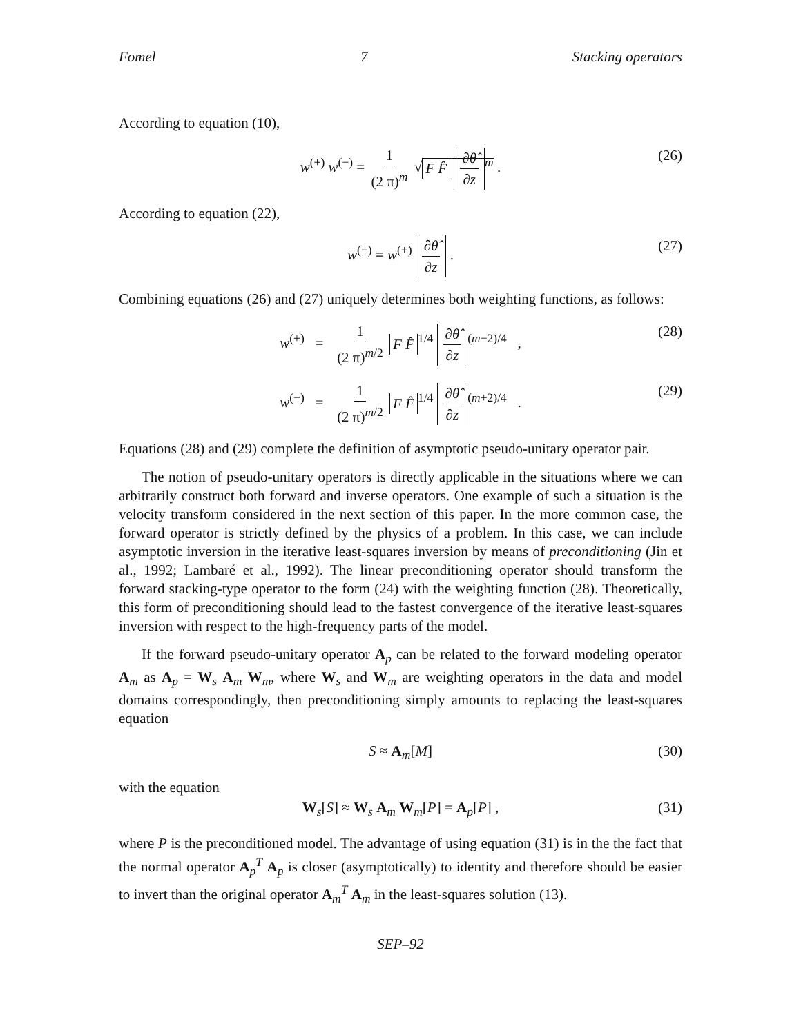Fomel 7 Stacking operators
According to equation (10),
w<sup>(+)</sup> w<sup>(−)</sup> = 1 (2 π)<sup>m</sup> √ F F̂ ∂θ̂ ∂z<sup>m</sup> . (26)
According to equation (22),
w<sup>(−)</sup> = w<sup>(+)</sup> ∂θ̂ ∂z . (27)
Combining equations (26) and (27) uniquely determines both weighting functions, as follows:
w<sup>(+)</sup> = 1 (2 π)<sup>m/2</sup> F F̂<sup>1/4</sup> ∂θ̂ ∂z<sup>(m−2)/4</sup> , (28)
w<sup>(−)</sup> = 1 (2 π)<sup>m/2</sup> F F̂<sup>1/4</sup> ∂θ̂ ∂z<sup>(m+2)/4</sup> . (29)
Equations (28) and (29) complete the definition of asymptotic pseudo-unitary operator pair.
The notion of pseudo-unitary operators is directly applicable in the situations where we can arbitrarily construct both forward and inverse operators. One example of such a situation is the velocity transform considered in the next section of this paper. In the more common case, the forward operator is strictly defined by the physics of a problem. In this case, we can include asymptotic inversion in the iterative least-squares inversion by means of preconditioning (Jin et al., 1992; Lambaré et al., 1992). The linear preconditioning operator should transform the forward stacking-type operator to the form (24) with the weighting function (28). Theoretically, this form of preconditioning should lead to the fastest convergence of the iterative least-squares inversion with respect to the high-frequency parts of the model.
If the forward pseudo-unitary operator A<sub>p</sub> can be related to the forward modeling operator A<sub>m</sub> as A<sub>p</sub> = W<sub>s</sub> A<sub>m</sub> W<sub>m</sub>, where W<sub>s</sub> and W<sub>m</sub> are weighting operators in the data and model domains correspondingly, then preconditioning simply amounts to replacing the least-squares equation
S ≈ A<sub>m</sub>[M] (30)
with the equation
W<sub>s</sub>[S] ≈ W<sub>s</sub> A<sub>m</sub> W<sub>m</sub>[P] = A<sub>p</sub>[P] , (31)
where P is the preconditioned model. The advantage of using equation (31) is in the the fact that the normal operator A<sub>p</sub><sup>T</sup> A<sub>p</sub> is closer (asymptotically) to identity and therefore should be easier to invert than the original operator A<sub>m</sub><sup>T</sup> A<sub>m</sub> in the least-squares solution (13).
SEP–92